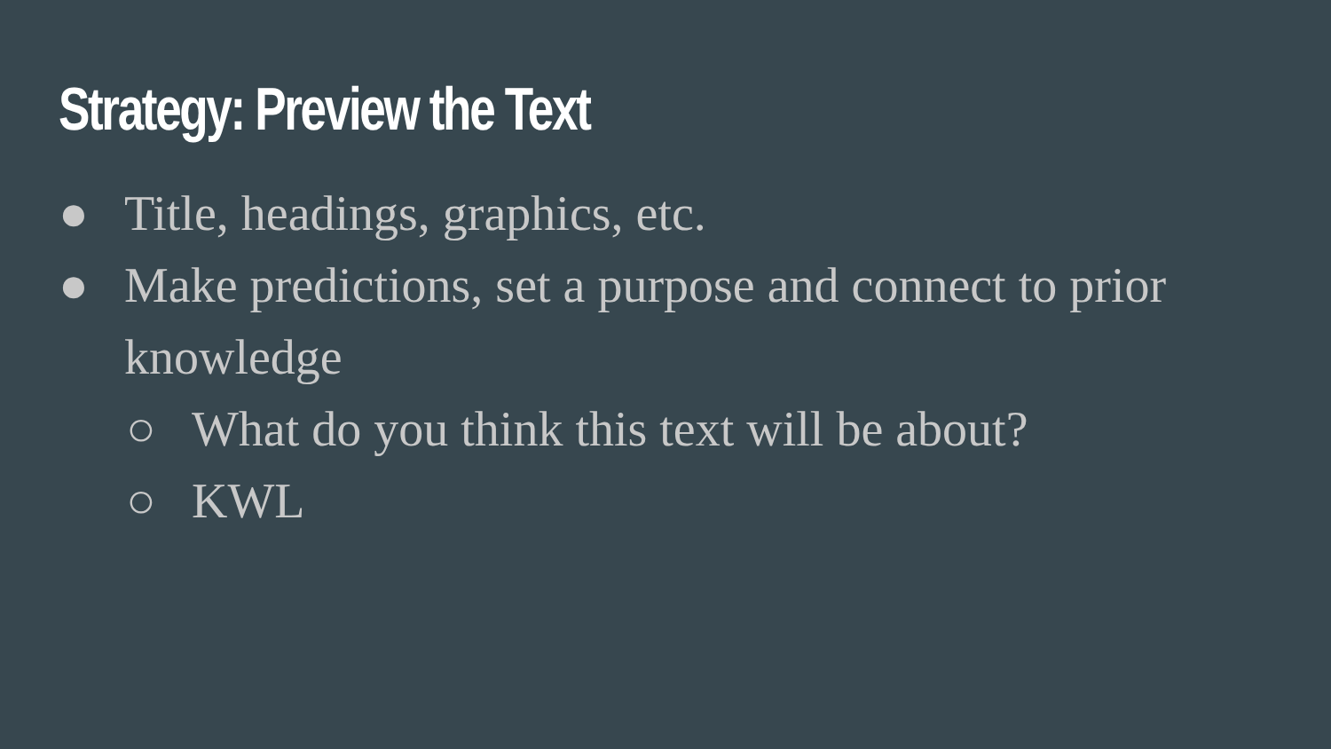Strategy: Preview the Text
● Title, headings, graphics, etc.
● Make predictions, set a purpose and connect to prior knowledge
○ What do you think this text will be about?
○ KWL